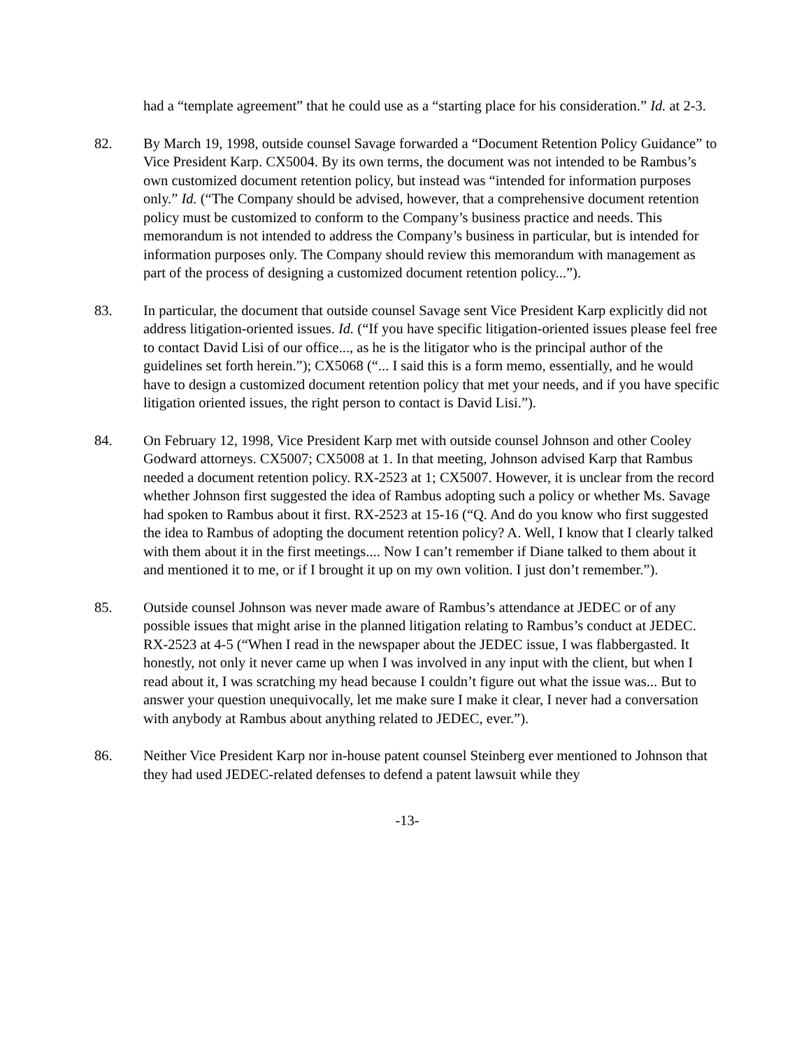had a “template agreement” that he could use as a “starting place for his consideration.” Id. at 2-3.
82. By March 19, 1998, outside counsel Savage forwarded a “Document Retention Policy Guidance” to Vice President Karp. CX5004. By its own terms, the document was not intended to be Rambus’s own customized document retention policy, but instead was “intended for information purposes only.” Id. (“The Company should be advised, however, that a comprehensive document retention policy must be customized to conform to the Company’s business practice and needs. This memorandum is not intended to address the Company’s business in particular, but is intended for information purposes only. The Company should review this memorandum with management as part of the process of designing a customized document retention policy...”).
83. In particular, the document that outside counsel Savage sent Vice President Karp explicitly did not address litigation-oriented issues. Id. (“If you have specific litigation-oriented issues please feel free to contact David Lisi of our office..., as he is the litigator who is the principal author of the guidelines set forth herein.”); CX5068 (“... I said this is a form memo, essentially, and he would have to design a customized document retention policy that met your needs, and if you have specific litigation oriented issues, the right person to contact is David Lisi.”).
84. On February 12, 1998, Vice President Karp met with outside counsel Johnson and other Cooley Godward attorneys. CX5007; CX5008 at 1. In that meeting, Johnson advised Karp that Rambus needed a document retention policy. RX-2523 at 1; CX5007. However, it is unclear from the record whether Johnson first suggested the idea of Rambus adopting such a policy or whether Ms. Savage had spoken to Rambus about it first. RX-2523 at 15-16 (“Q. And do you know who first suggested the idea to Rambus of adopting the document retention policy? A. Well, I know that I clearly talked with them about it in the first meetings.... Now I can’t remember if Diane talked to them about it and mentioned it to me, or if I brought it up on my own volition. I just don’t remember.”).
85. Outside counsel Johnson was never made aware of Rambus’s attendance at JEDEC or of any possible issues that might arise in the planned litigation relating to Rambus’s conduct at JEDEC. RX-2523 at 4-5 (“When I read in the newspaper about the JEDEC issue, I was flabbergasted. It honestly, not only it never came up when I was involved in any input with the client, but when I read about it, I was scratching my head because I couldn’t figure out what the issue was... But to answer your question unequivocally, let me make sure I make it clear, I never had a conversation with anybody at Rambus about anything related to JEDEC, ever.”).
86. Neither Vice President Karp nor in-house patent counsel Steinberg ever mentioned to Johnson that they had used JEDEC-related defenses to defend a patent lawsuit while they
-13-